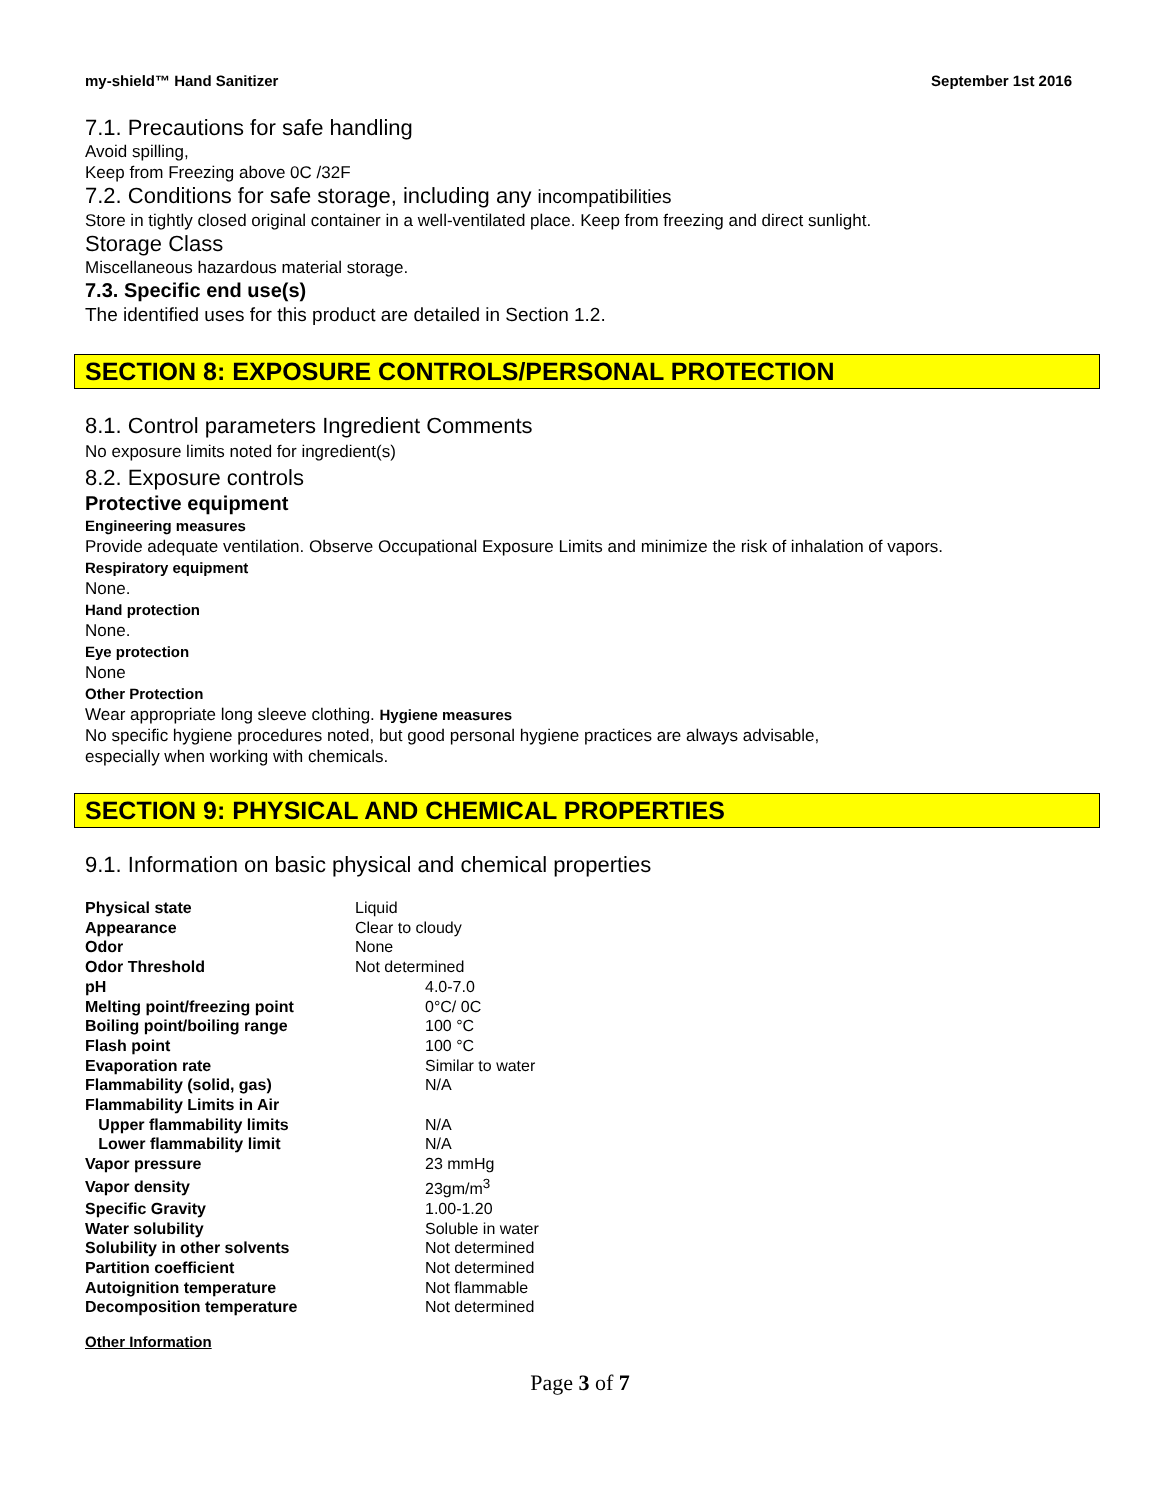my-shield™ Hand Sanitizer September 1st 2016
7.1. Precautions for safe handling
Avoid spilling,
Keep from Freezing above 0C /32F
7.2. Conditions for safe storage, including any incompatibilities
Store in tightly closed original container in a well-ventilated place. Keep from freezing and direct sunlight.
Storage Class
Miscellaneous hazardous material storage.
7.3. Specific end use(s)
The identified uses for this product are detailed in Section 1.2.
SECTION 8: EXPOSURE CONTROLS/PERSONAL PROTECTION
8.1. Control parameters Ingredient Comments
No exposure limits noted for ingredient(s)
8.2. Exposure controls
Protective equipment
Engineering measures
Provide adequate ventilation. Observe Occupational Exposure Limits and minimize the risk of inhalation of vapors.
Respiratory equipment
None.
Hand protection
None.
Eye protection
None
Other Protection
Wear appropriate long sleeve clothing. Hygiene measures
No specific hygiene procedures noted, but good personal hygiene practices are always advisable,
especially when working with chemicals.
SECTION 9: PHYSICAL AND CHEMICAL PROPERTIES
9.1. Information on basic physical and chemical properties
| Physical state | Liquid |
| Appearance | Clear to cloudy |
| Odor | None |
| Odor Threshold | Not determined |
| pH | 4.0-7.0 |
| Melting point/freezing point | 0°C/ 0C |
| Boiling point/boiling range | 100 °C |
| Flash point | 100 °C |
| Evaporation rate | Similar to water |
| Flammability (solid, gas) | N/A |
| Flammability Limits in Air | |
| Upper flammability limits | N/A |
| Lower flammability limit | N/A |
| Vapor pressure | 23 mmHg |
| Vapor density | 23gm/m<sup>3</sup> |
| Specific Gravity | 1.00-1.20 |
| Water solubility | Soluble in water |
| Solubility in other solvents | Not determined |
| Partition coefficient | Not determined |
| Autoignition temperature | Not flammable |
| Decomposition temperature | Not determined |
Other Information
Page 3 of 7